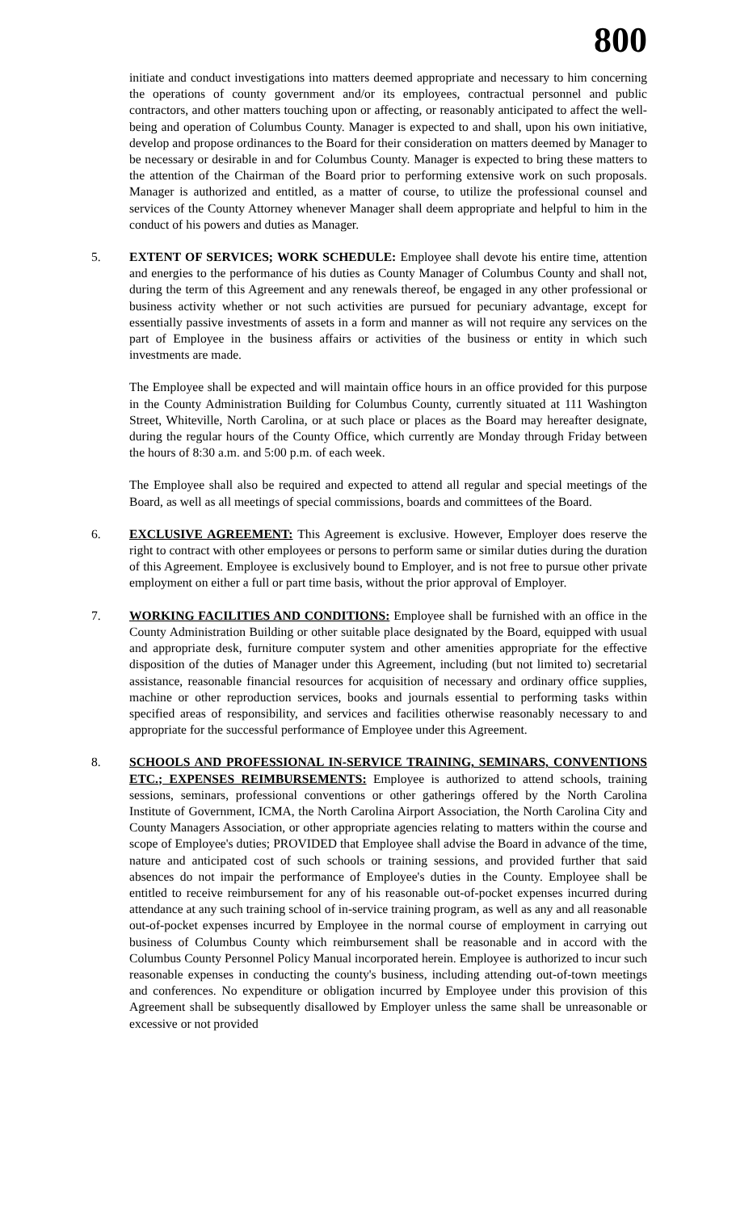800
initiate and conduct investigations into matters deemed appropriate and necessary to him concerning the operations of county government and/or its employees, contractual personnel and public contractors, and other matters touching upon or affecting, or reasonably anticipated to affect the well-being and operation of Columbus County. Manager is expected to and shall, upon his own initiative, develop and propose ordinances to the Board for their consideration on matters deemed by Manager to be necessary or desirable in and for Columbus County. Manager is expected to bring these matters to the attention of the Chairman of the Board prior to performing extensive work on such proposals. Manager is authorized and entitled, as a matter of course, to utilize the professional counsel and services of the County Attorney whenever Manager shall deem appropriate and helpful to him in the conduct of his powers and duties as Manager.
5. EXTENT OF SERVICES; WORK SCHEDULE: Employee shall devote his entire time, attention and energies to the performance of his duties as County Manager of Columbus County and shall not, during the term of this Agreement and any renewals thereof, be engaged in any other professional or business activity whether or not such activities are pursued for pecuniary advantage, except for essentially passive investments of assets in a form and manner as will not require any services on the part of Employee in the business affairs or activities of the business or entity in which such investments are made.
The Employee shall be expected and will maintain office hours in an office provided for this purpose in the County Administration Building for Columbus County, currently situated at 111 Washington Street, Whiteville, North Carolina, or at such place or places as the Board may hereafter designate, during the regular hours of the County Office, which currently are Monday through Friday between the hours of 8:30 a.m. and 5:00 p.m. of each week.
The Employee shall also be required and expected to attend all regular and special meetings of the Board, as well as all meetings of special commissions, boards and committees of the Board.
6. EXCLUSIVE AGREEMENT: This Agreement is exclusive. However, Employer does reserve the right to contract with other employees or persons to perform same or similar duties during the duration of this Agreement. Employee is exclusively bound to Employer, and is not free to pursue other private employment on either a full or part time basis, without the prior approval of Employer.
7. WORKING FACILITIES AND CONDITIONS: Employee shall be furnished with an office in the County Administration Building or other suitable place designated by the Board, equipped with usual and appropriate desk, furniture computer system and other amenities appropriate for the effective disposition of the duties of Manager under this Agreement, including (but not limited to) secretarial assistance, reasonable financial resources for acquisition of necessary and ordinary office supplies, machine or other reproduction services, books and journals essential to performing tasks within specified areas of responsibility, and services and facilities otherwise reasonably necessary to and appropriate for the successful performance of Employee under this Agreement.
8. SCHOOLS AND PROFESSIONAL IN-SERVICE TRAINING, SEMINARS, CONVENTIONS ETC.; EXPENSES REIMBURSEMENTS: Employee is authorized to attend schools, training sessions, seminars, professional conventions or other gatherings offered by the North Carolina Institute of Government, ICMA, the North Carolina Airport Association, the North Carolina City and County Managers Association, or other appropriate agencies relating to matters within the course and scope of Employee's duties; PROVIDED that Employee shall advise the Board in advance of the time, nature and anticipated cost of such schools or training sessions, and provided further that said absences do not impair the performance of Employee's duties in the County. Employee shall be entitled to receive reimbursement for any of his reasonable out-of-pocket expenses incurred during attendance at any such training school of in-service training program, as well as any and all reasonable out-of-pocket expenses incurred by Employee in the normal course of employment in carrying out business of Columbus County which reimbursement shall be reasonable and in accord with the Columbus County Personnel Policy Manual incorporated herein. Employee is authorized to incur such reasonable expenses in conducting the county's business, including attending out-of-town meetings and conferences. No expenditure or obligation incurred by Employee under this provision of this Agreement shall be subsequently disallowed by Employer unless the same shall be unreasonable or excessive or not provided